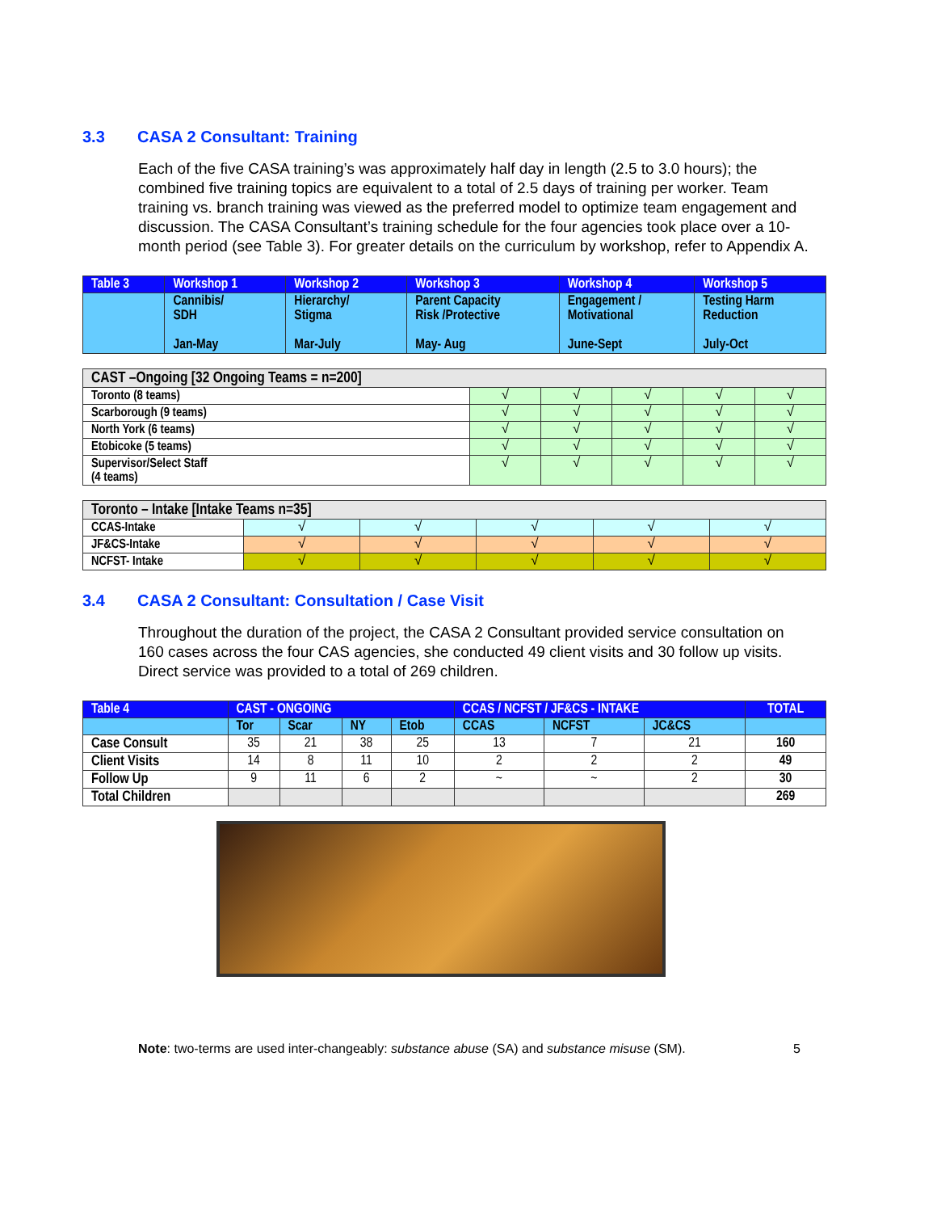3.3 CASA 2 Consultant: Training
Each of the five CASA training’s was approximately half day in length (2.5 to 3.0 hours); the combined five training topics are equivalent to a total of 2.5 days of training per worker. Team training vs. branch training was viewed as the preferred model to optimize team engagement and discussion. The CASA Consultant’s training schedule for the four agencies took place over a 10-month period (see Table 3). For greater details on the curriculum by workshop, refer to Appendix A.
| Table 3 | Workshop 1 | Workshop 2 | Workshop 3 | Workshop 4 | Workshop 5 |
| | Cannibis/ SDH Jan-May | Hierarchy/ Stigma Mar-July | Parent Capacity Risk /Protective May- Aug | Engagement / Motivational June-Sept | Testing Harm Reduction July-Oct |
| CAST –Ongoing [32 Ongoing Teams = n=200] | | | | | |
| Toronto (8 teams) | √ | √ | √ | √ | √ |
| Scarborough (9 teams) | √ | √ | √ | √ | √ |
| North York (6 teams) | √ | √ | √ | √ | √ |
| Etobicoke (5 teams) | √ | √ | √ | √ | √ |
| Supervisor/Select Staff (4 teams) | √ | √ | √ | √ | √ |
| Toronto – Intake [Intake Teams n=35] | | | | | |
| CCAS-Intake | √ | √ | √ | √ | √ |
| JF&CS-Intake | √ | √ | √ | √ | √ |
| NCFST- Intake | √ | √ | √ | √ | √ |
3.4 CASA 2 Consultant: Consultation / Case Visit
Throughout the duration of the project, the CASA 2 Consultant provided service consultation on 160 cases across the four CAS agencies, she conducted 49 client visits and 30 follow up visits. Direct service was provided to a total of 269 children.
| Table 4 | CAST - ONGOING | | | | CCAS / NCFST / JF&CS - INTAKE | | | TOTAL |
| | Tor | Scar | NY | Etob | CCAS | NCFST | JC&CS | |
| Case Consult | 35 | 21 | 38 | 25 | 13 | 7 | 21 | 160 |
| Client Visits | 14 | 8 | 11 | 10 | 2 | 2 | 2 | 49 |
| Follow Up | 9 | 11 | 6 | 2 | ~ | ~ | 2 | 30 |
| Total Children | | | | | | | | 269 |
Note: two-terms are used inter-changeably: substance abuse (SA) and substance misuse (SM). 5